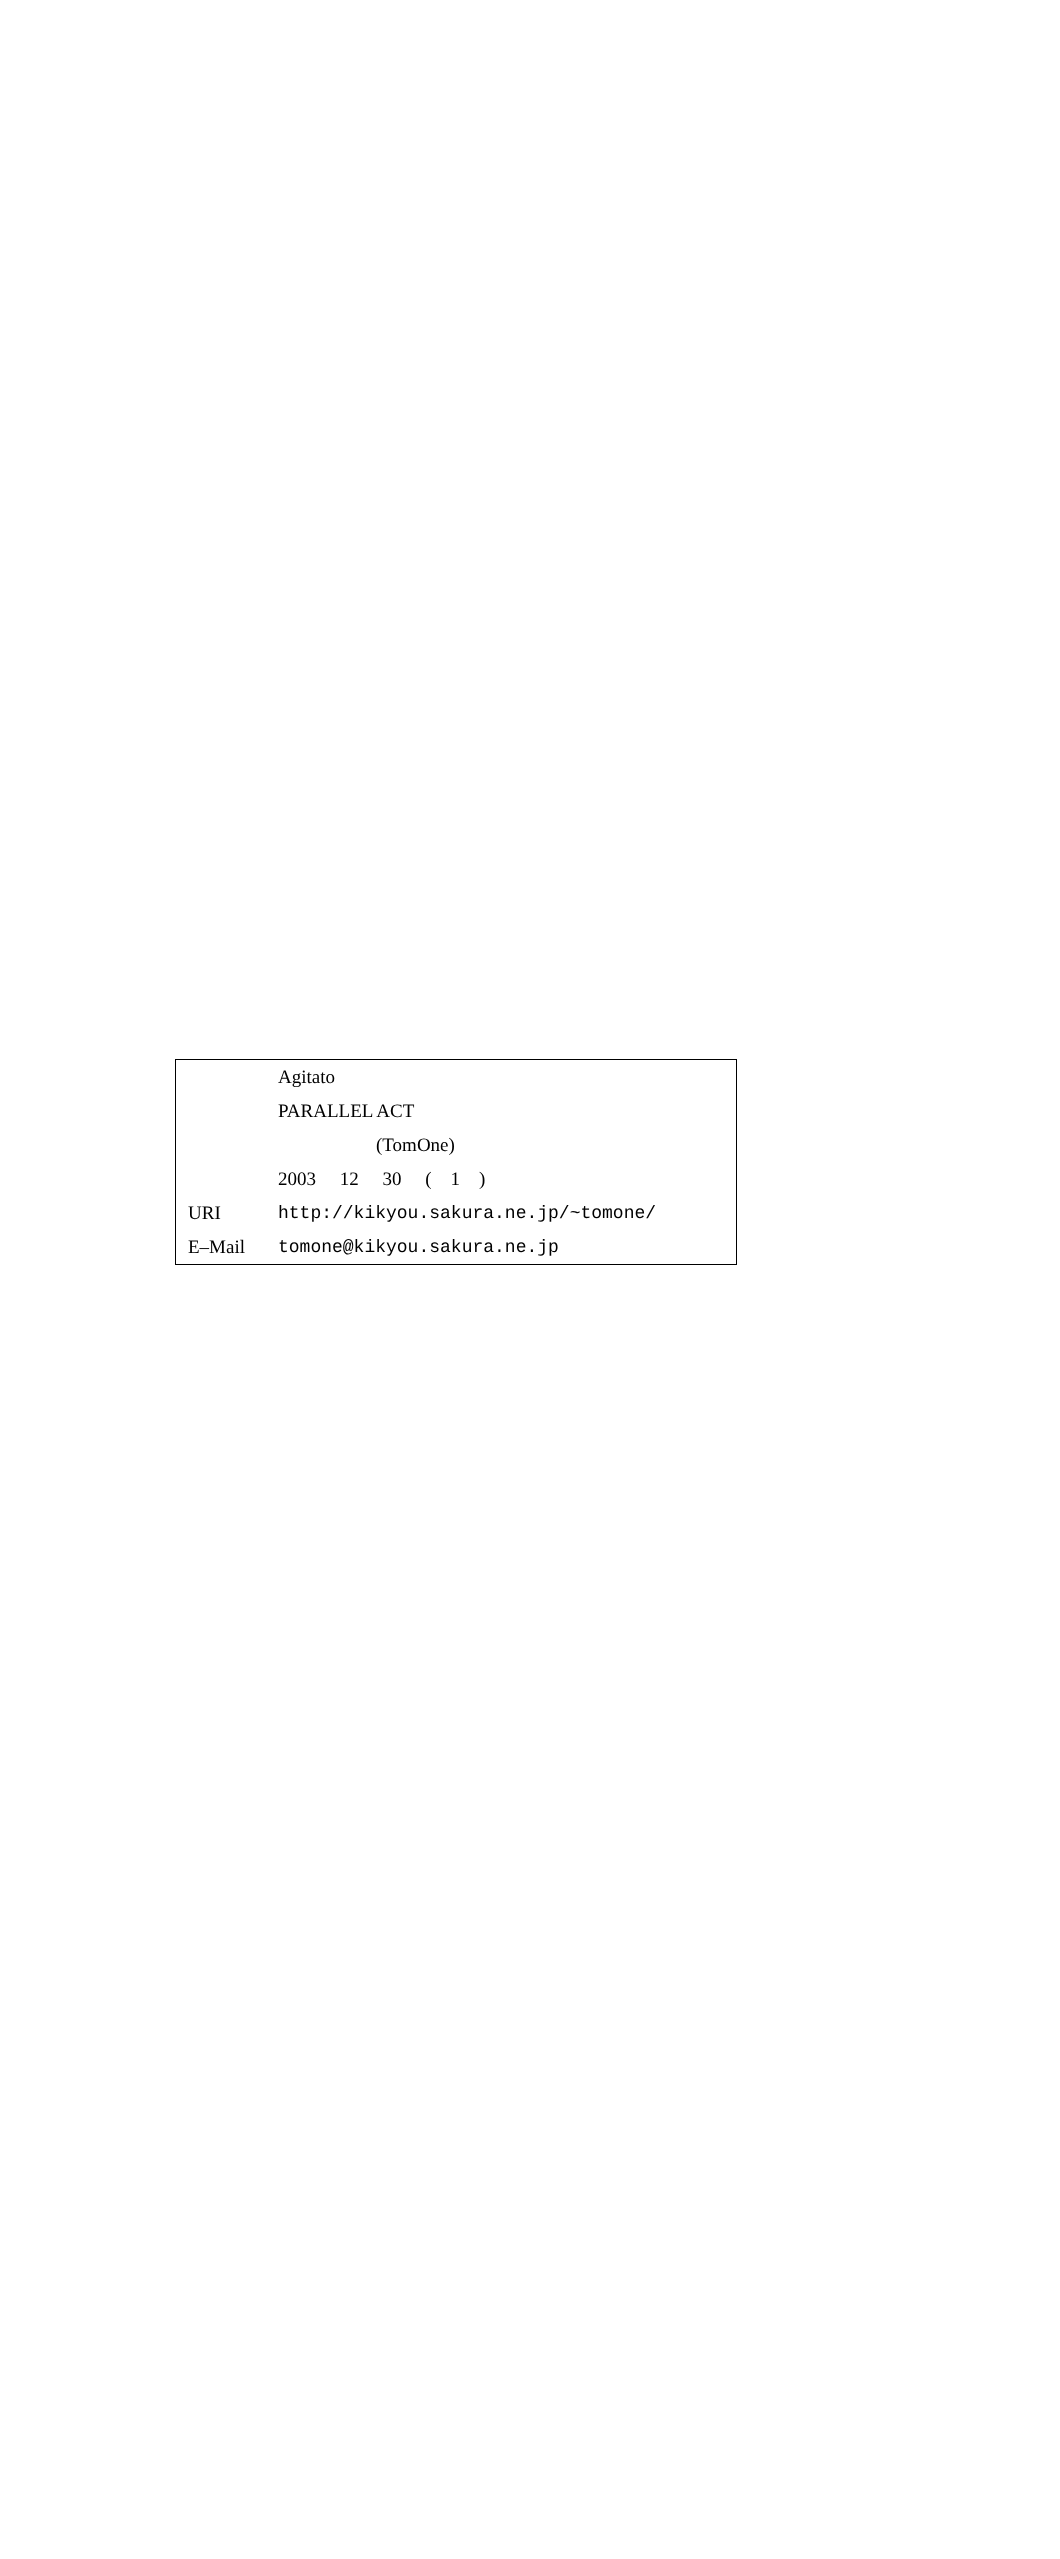| | Agitato |
| | PARALLEL ACT |
| | (TomOne) |
| | 2003 12 30 ( 1 ) |
| URI | http://kikyou.sakura.ne.jp/~tomone/ |
| E–Mail | tomone@kikyou.sakura.ne.jp |